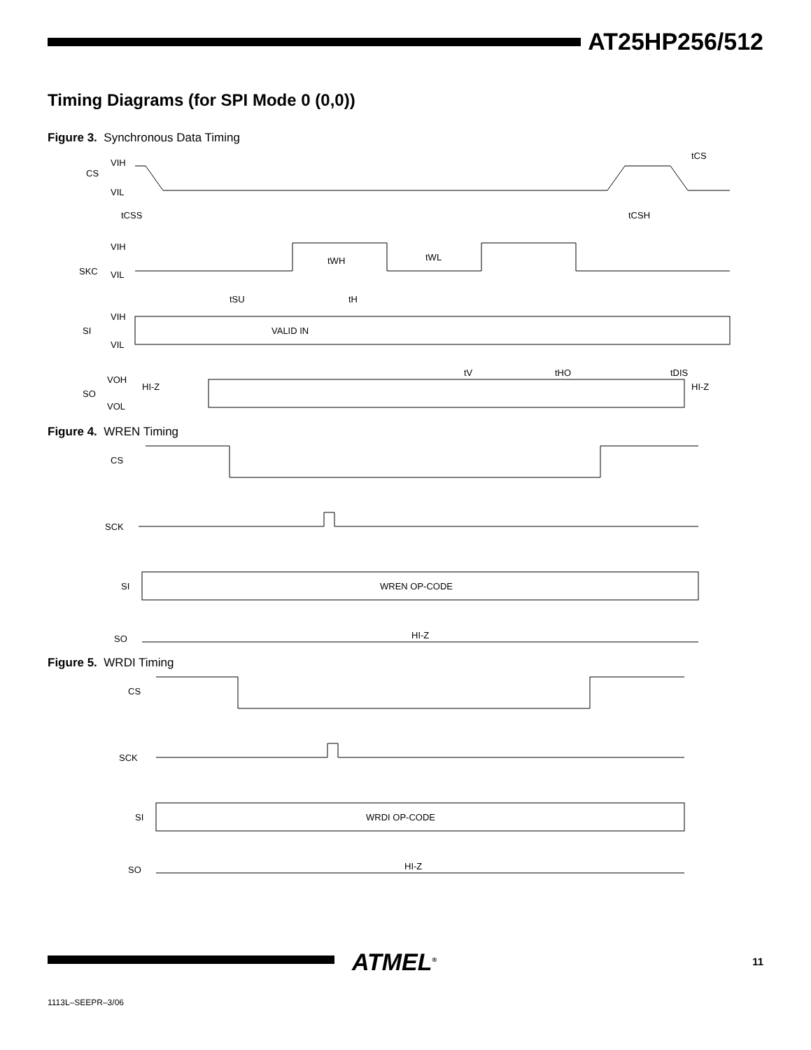AT25HP256/512
Timing Diagrams (for SPI Mode 0 (0,0))
Figure 3. Synchronous Data Timing
CS
VIH
VIL
tCSS
tCSH
tCS
SKC
VIH
VIL
tWH
tWL
tSU
tH
SI
VIH
VIL
VALID IN
tV
tHO
tDIS
SO
VOH
VOL
HI-Z
HI-Z
Figure 4. WREN Timing
CS
SCK
SI
WREN OP-CODE
SO
HI-Z
Figure 5. WRDI Timing
CS
SCK
SI
WRDI OP-CODE
SO
HI-Z
ATMEL<sup>®</sup>
11
1113L–SEEPR–3/06